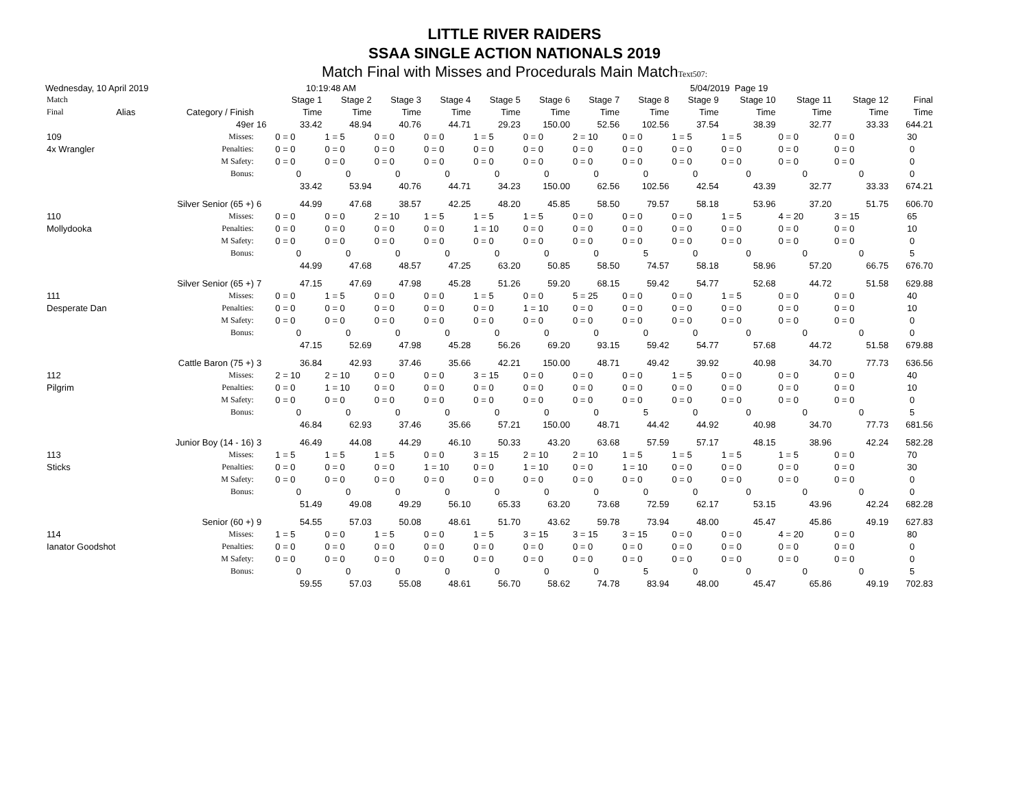LITTLE RIVER RAIDERS
SSAA SINGLE ACTION NATIONALS 2019
Match Final with Misses and Procedurals Main MatchText507:
Wednesday, 10 April 2019 10:19:48 AM 5/04/2019 Page 19
| Match | | | | Stage 1 | Stage 2 | Stage 3 | Stage 4 | Stage 5 | Stage 6 | Stage 7 | Stage 8 | Stage 9 | Stage 10 | Stage 11 | Stage 12 | Final |
| --- | --- | --- | --- | --- | --- | --- | --- | --- | --- | --- | --- | --- | --- | --- | --- | --- |
| Final | Alias | Category / Finish | | Time | Time | Time | Time | Time | Time | Time | Time | Time | Time | Time | Time | Time |
| | | 49er | 16 | 33.42 | 48.94 | 40.76 | 44.71 | 29.23 | 150.00 | 52.56 | 102.56 | 37.54 | 38.39 | 32.77 | 33.33 | 644.21 |
| 109 | | Misses: | | 0 = 0 | 1 = 5 | 0 = 0 | 0 = 0 | 1 = 5 | 0 = 0 | 2 = 10 | 0 = 0 | 1 = 5 | 1 = 5 | 0 = 0 | 0 = 0 | 30 |
| 4x Wrangler | | Penalties: | | 0 = 0 | 0 = 0 | 0 = 0 | 0 = 0 | 0 = 0 | 0 = 0 | 0 = 0 | 0 = 0 | 0 = 0 | 0 = 0 | 0 = 0 | 0 = 0 | 0 |
| | | M Safety: | | 0 = 0 | 0 = 0 | 0 = 0 | 0 = 0 | 0 = 0 | 0 = 0 | 0 = 0 | 0 = 0 | 0 = 0 | 0 = 0 | 0 = 0 | 0 = 0 | 0 |
| | | Bonus: | | 0 | 0 | 0 | 0 | 0 | 0 | 0 | 0 | 0 | 0 | 0 | 0 | 0 |
| | | | | 33.42 | 53.94 | 40.76 | 44.71 | 34.23 | 150.00 | 62.56 | 102.56 | 42.54 | 43.39 | 32.77 | 33.33 | 674.21 |
| | Silver Senior (65 +) | | 6 | 44.99 | 47.68 | 38.57 | 42.25 | 48.20 | 45.85 | 58.50 | 79.57 | 58.18 | 53.96 | 37.20 | 51.75 | 606.70 |
| 110 | | Misses: | | 0 = 0 | 0 = 0 | 2 = 10 | 1 = 5 | 1 = 5 | 1 = 5 | 0 = 0 | 0 = 0 | 0 = 0 | 1 = 5 | 4 = 20 | 3 = 15 | 65 |
| Mollydooka | | Penalties: | | 0 = 0 | 0 = 0 | 0 = 0 | 0 = 0 | 1 = 10 | 0 = 0 | 0 = 0 | 0 = 0 | 0 = 0 | 0 = 0 | 0 = 0 | 0 = 0 | 10 |
| | | M Safety: | | 0 = 0 | 0 = 0 | 0 = 0 | 0 = 0 | 0 = 0 | 0 = 0 | 0 = 0 | 0 = 0 | 0 = 0 | 0 = 0 | 0 = 0 | 0 = 0 | 0 |
| | | Bonus: | | 0 | 0 | 0 | 0 | 0 | 0 | 0 | 5 | 0 | 0 | 0 | 0 | 5 |
| | | | | 44.99 | 47.68 | 48.57 | 47.25 | 63.20 | 50.85 | 58.50 | 74.57 | 58.18 | 58.96 | 57.20 | 66.75 | 676.70 |
| | Silver Senior (65 +) | | 7 | 47.15 | 47.69 | 47.98 | 45.28 | 51.26 | 59.20 | 68.15 | 59.42 | 54.77 | 52.68 | 44.72 | 51.58 | 629.88 |
| 111 | | Misses: | | 0 = 0 | 1 = 5 | 0 = 0 | 0 = 0 | 1 = 5 | 0 = 0 | 5 = 25 | 0 = 0 | 0 = 0 | 1 = 5 | 0 = 0 | 0 = 0 | 40 |
| Desperate Dan | | Penalties: | | 0 = 0 | 0 = 0 | 0 = 0 | 0 = 0 | 0 = 0 | 1 = 10 | 0 = 0 | 0 = 0 | 0 = 0 | 0 = 0 | 0 = 0 | 0 = 0 | 10 |
| | | M Safety: | | 0 = 0 | 0 = 0 | 0 = 0 | 0 = 0 | 0 = 0 | 0 = 0 | 0 = 0 | 0 = 0 | 0 = 0 | 0 = 0 | 0 = 0 | 0 = 0 | 0 |
| | | Bonus: | | 0 | 0 | 0 | 0 | 0 | 0 | 0 | 0 | 0 | 0 | 0 | 0 | 0 |
| | | | | 47.15 | 52.69 | 47.98 | 45.28 | 56.26 | 69.20 | 93.15 | 59.42 | 54.77 | 57.68 | 44.72 | 51.58 | 679.88 |
| | Cattle Baron (75 +) | | 3 | 36.84 | 42.93 | 37.46 | 35.66 | 42.21 | 150.00 | 48.71 | 49.42 | 39.92 | 40.98 | 34.70 | 77.73 | 636.56 |
| 112 | | Misses: | | 2 = 10 | 2 = 10 | 0 = 0 | 0 = 0 | 3 = 15 | 0 = 0 | 0 = 0 | 0 = 0 | 1 = 5 | 0 = 0 | 0 = 0 | 0 = 0 | 40 |
| Pilgrim | | Penalties: | | 0 = 0 | 1 = 10 | 0 = 0 | 0 = 0 | 0 = 0 | 0 = 0 | 0 = 0 | 0 = 0 | 0 = 0 | 0 = 0 | 0 = 0 | 0 = 0 | 10 |
| | | M Safety: | | 0 = 0 | 0 = 0 | 0 = 0 | 0 = 0 | 0 = 0 | 0 = 0 | 0 = 0 | 0 = 0 | 0 = 0 | 0 = 0 | 0 = 0 | 0 = 0 | 0 |
| | | Bonus: | | 0 | 0 | 0 | 0 | 0 | 0 | 0 | 5 | 0 | 0 | 0 | 0 | 5 |
| | | | | 46.84 | 62.93 | 37.46 | 35.66 | 57.21 | 150.00 | 48.71 | 44.42 | 44.92 | 40.98 | 34.70 | 77.73 | 681.56 |
| | Junior Boy (14 - 16) | | 3 | 46.49 | 44.08 | 44.29 | 46.10 | 50.33 | 43.20 | 63.68 | 57.59 | 57.17 | 48.15 | 38.96 | 42.24 | 582.28 |
| 113 | | Misses: | | 1 = 5 | 1 = 5 | 1 = 5 | 0 = 0 | 3 = 15 | 2 = 10 | 2 = 10 | 1 = 5 | 1 = 5 | 1 = 5 | 1 = 5 | 0 = 0 | 70 |
| Sticks | | Penalties: | | 0 = 0 | 0 = 0 | 0 = 0 | 1 = 10 | 0 = 0 | 1 = 10 | 0 = 0 | 1 = 10 | 0 = 0 | 0 = 0 | 0 = 0 | 0 = 0 | 30 |
| | | M Safety: | | 0 = 0 | 0 = 0 | 0 = 0 | 0 = 0 | 0 = 0 | 0 = 0 | 0 = 0 | 0 = 0 | 0 = 0 | 0 = 0 | 0 = 0 | 0 = 0 | 0 |
| | | Bonus: | | 0 | 0 | 0 | 0 | 0 | 0 | 0 | 0 | 0 | 0 | 0 | 0 | 0 |
| | | | | 51.49 | 49.08 | 49.29 | 56.10 | 65.33 | 63.20 | 73.68 | 72.59 | 62.17 | 53.15 | 43.96 | 42.24 | 682.28 |
| | Senior (60 +) | | 9 | 54.55 | 57.03 | 50.08 | 48.61 | 51.70 | 43.62 | 59.78 | 73.94 | 48.00 | 45.47 | 45.86 | 49.19 | 627.83 |
| 114 | | Misses: | | 1 = 5 | 0 = 0 | 1 = 5 | 0 = 0 | 1 = 5 | 3 = 15 | 3 = 15 | 3 = 15 | 0 = 0 | 0 = 0 | 4 = 20 | 0 = 0 | 80 |
| Ianator Goodshot | | Penalties: | | 0 = 0 | 0 = 0 | 0 = 0 | 0 = 0 | 0 = 0 | 0 = 0 | 0 = 0 | 0 = 0 | 0 = 0 | 0 = 0 | 0 = 0 | 0 = 0 | 0 |
| | | M Safety: | | 0 = 0 | 0 = 0 | 0 = 0 | 0 = 0 | 0 = 0 | 0 = 0 | 0 = 0 | 0 = 0 | 0 = 0 | 0 = 0 | 0 = 0 | 0 = 0 | 0 |
| | | Bonus: | | 0 | 0 | 0 | 0 | 0 | 0 | 0 | 5 | 0 | 0 | 0 | 0 | 5 |
| | | | | 59.55 | 57.03 | 55.08 | 48.61 | 56.70 | 58.62 | 74.78 | 83.94 | 48.00 | 45.47 | 65.86 | 49.19 | 702.83 |